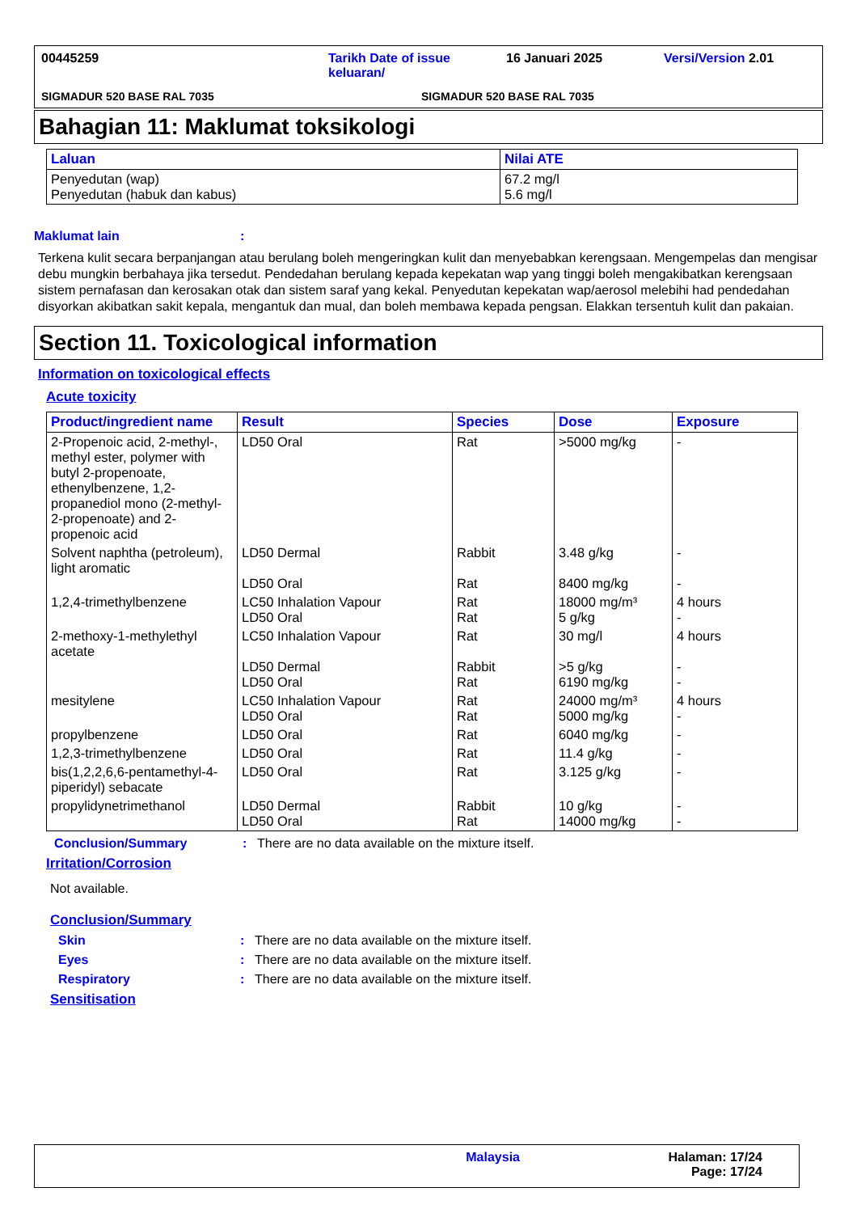00445259 Tarikh Date of issue keluaran/
16 Januari 2025 Versi/Version 2.01
SIGMADUR 520 BASE RAL 7035 SIGMADUR 520 BASE RAL 7035
Bahagian 11: Maklumat toksikologi
| Laluan | Nilai ATE |
| --- | --- |
| Penyedutan (wap) Penyedutan (habuk dan kabus) | 67.2 mg/l 5.6 mg/l |
Maklumat lain :
Terkena kulit secara berpanjangan atau berulang boleh mengeringkan kulit dan menyebabkan kerengsaan. Mengempelas dan mengisar debu mungkin berbahaya jika tersedut. Pendedahan berulang kepada kepekatan wap yang tinggi boleh mengakibatkan kerengsaan sistem pernafasan dan kerosakan otak dan sistem saraf yang kekal. Penyedutan kepekatan wap/aerosol melebihi had pendedahan disyorkan akibatkan sakit kepala, mengantuk dan mual, dan boleh membawa kepada pengsan. Elakkan tersentuh kulit dan pakaian.
Section 11. Toxicological information
Information on toxicological effects
Acute toxicity
| Product/ingredient name | Result | Species | Dose | Exposure |
| --- | --- | --- | --- | --- |
| 2-Propenoic acid, 2-methyl-, methyl ester, polymer with butyl 2-propenoate, ethenylbenzene, 1,2-propanediol mono (2-methyl-2-propenoate) and 2-propenoic acid | LD50 Oral | Rat | >5000 mg/kg | - |
| Solvent naphtha (petroleum), light aromatic | LD50 Dermal LD50 Oral | Rabbit Rat | 3.48 g/kg 8400 mg/kg | - - |
| 1,2,4-trimethylbenzene | LC50 Inhalation Vapour LD50 Oral | Rat Rat | 18000 mg/m³ 5 g/kg | 4 hours - |
| 2-methoxy-1-methylethyl acetate | LC50 Inhalation Vapour LD50 Dermal LD50 Oral | Rat Rabbit Rat | 30 mg/l >5 g/kg 6190 mg/kg | 4 hours - - |
| mesitylene | LC50 Inhalation Vapour LD50 Oral | Rat Rat | 24000 mg/m³ 5000 mg/kg | 4 hours - |
| propylbenzene | LD50 Oral | Rat | 6040 mg/kg | - |
| 1,2,3-trimethylbenzene | LD50 Oral | Rat | 11.4 g/kg | - |
| bis(1,2,2,6,6-pentamethyl-4-piperidyl) sebacate | LD50 Oral | Rat | 3.125 g/kg | - |
| propylidynetrimethanol | LD50 Dermal LD50 Oral | Rabbit Rat | 10 g/kg 14000 mg/kg | - - |
Conclusion/Summary : There are no data available on the mixture itself.
Irritation/Corrosion
Not available.
Conclusion/Summary
Skin : There are no data available on the mixture itself.
Eyes : There are no data available on the mixture itself.
Respiratory : There are no data available on the mixture itself.
Sensitisation
Malaysia Halaman: 17/24
Page: 17/24